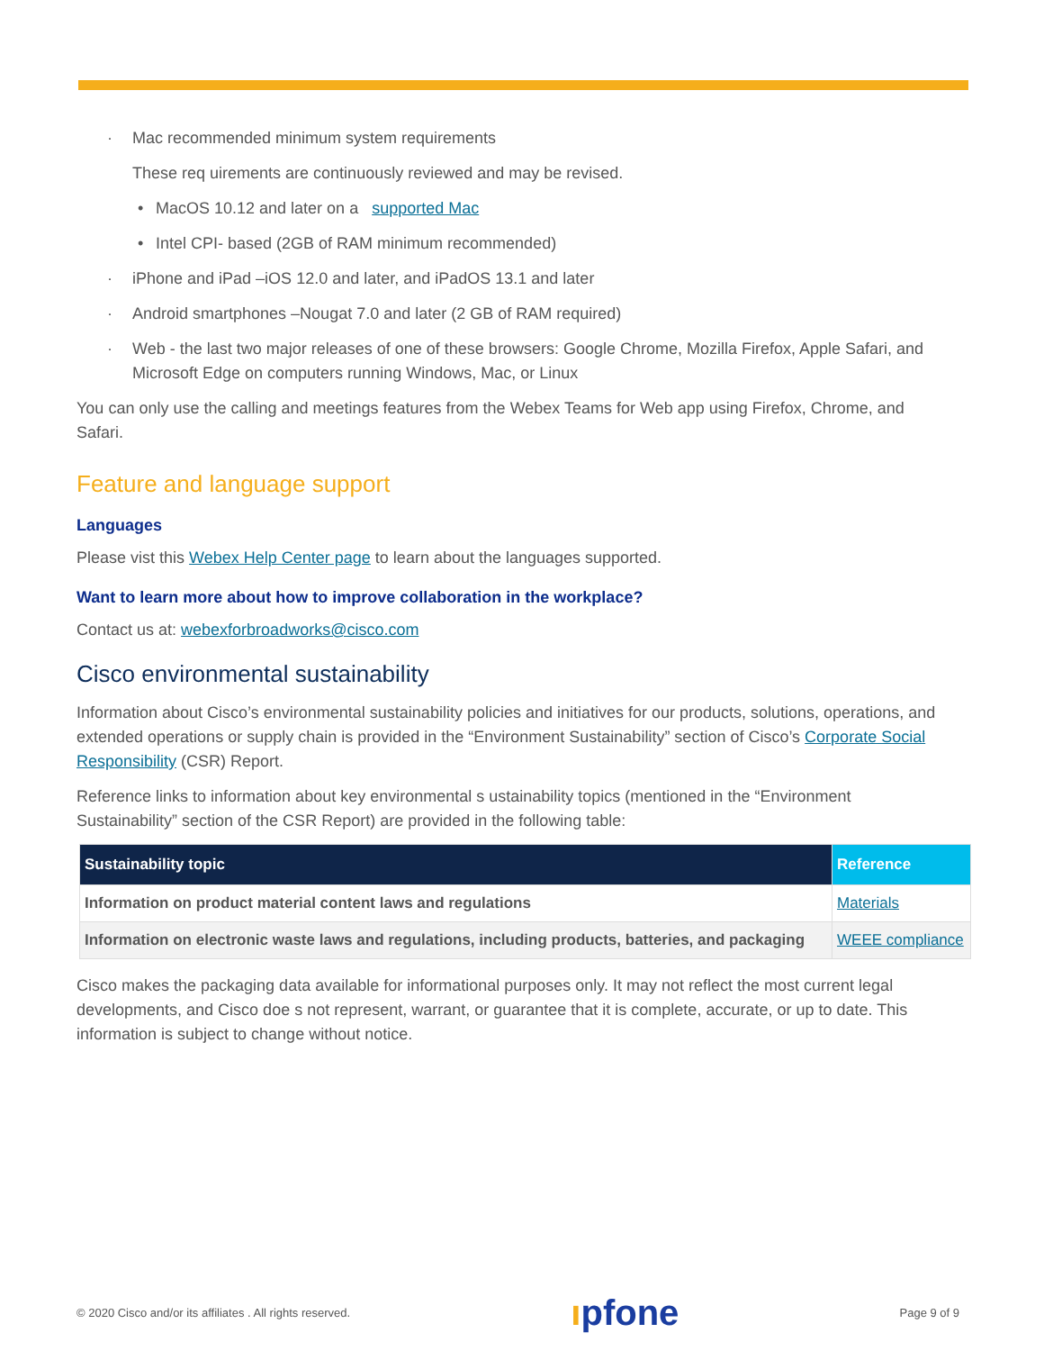· Mac recommended minimum system requirements
These req uirements are continuously reviewed and may be revised.
• MacOS 10.12 and later on a supported Mac
• Intel CPI- based (2GB of RAM minimum recommended)
· iPhone and iPad –iOS 12.0 and later, and iPadOS 13.1 and later
· Android smartphones –Nougat 7.0 and later (2 GB of RAM required)
· Web - the last two major releases of one of these browsers: Google Chrome, Mozilla Firefox, Apple Safari, and Microsoft Edge on computers running Windows, Mac, or Linux
You can only use the calling and meetings features from the Webex Teams for Web app using Firefox, Chrome, and Safari.
Feature and language support
Languages
Please vist this Webex Help Center page to learn about the languages supported.
Want to learn more about how to improve collaboration in the workplace?
Contact us at: webexforbroadworks@cisco.com
Cisco environmental sustainability
Information about Cisco’s environmental sustainability policies and initiatives for our products, solutions, operations, and extended operations or supply chain is provided in the “Environment Sustainability” section of Cisco’s Corporate Social Responsibility (CSR) Report.
Reference links to information about key environmental s ustainability topics (mentioned in the “Environment Sustainability” section of the CSR Report) are provided in the following table:
| Sustainability topic | Reference |
| --- | --- |
| Information on product material content laws and regulations | Materials |
| Information on electronic waste laws and regulations, including products, batteries, and packaging | WEEE compliance |
Cisco makes the packaging data available for informational purposes only. It may not reflect the most current legal developments, and Cisco doe s not represent, warrant, or guarantee that it is complete, accurate, or up to date. This information is subject to change without notice.
© 2020 Cisco and/or its affiliates . All rights reserved. ıpfone Page 9 of 9